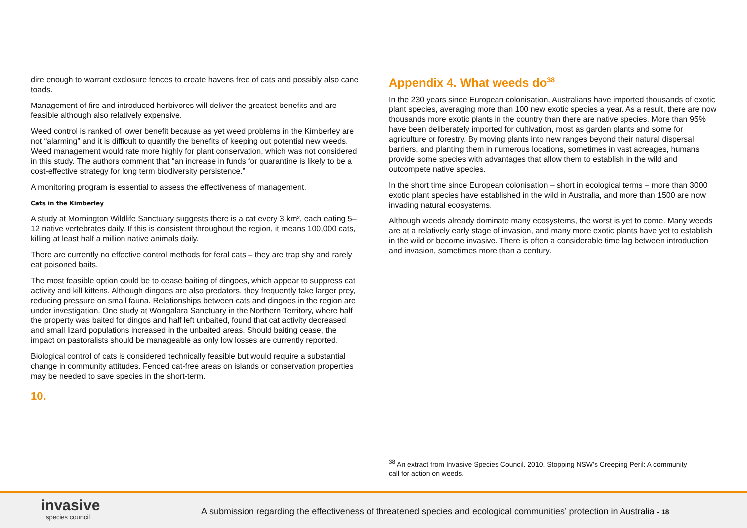dire enough to warrant exclosure fences to create havens free of cats and possibly also cane toads.
Management of fire and introduced herbivores will deliver the greatest benefits and are feasible although also relatively expensive.
Weed control is ranked of lower benefit because as yet weed problems in the Kimberley are not “alarming” and it is difficult to quantify the benefits of keeping out potential new weeds. Weed management would rate more highly for plant conservation, which was not considered in this study. The authors comment that “an increase in funds for quarantine is likely to be a cost-effective strategy for long term biodiversity persistence.”
A monitoring program is essential to assess the effectiveness of management.
Cats in the Kimberley
A study at Mornington Wildlife Sanctuary suggests there is a cat every 3 km², each eating 5–12 native vertebrates daily. If this is consistent throughout the region, it means 100,000 cats, killing at least half a million native animals daily.
There are currently no effective control methods for feral cats – they are trap shy and rarely eat poisoned baits.
The most feasible option could be to cease baiting of dingoes, which appear to suppress cat activity and kill kittens. Although dingoes are also predators, they frequently take larger prey, reducing pressure on small fauna. Relationships between cats and dingoes in the region are under investigation. One study at Wongalara Sanctuary in the Northern Territory, where half the property was baited for dingos and half left unbaited, found that cat activity decreased and small lizard populations increased in the unbaited areas. Should baiting cease, the impact on pastoralists should be manageable as only low losses are currently reported.
Biological control of cats is considered technically feasible but would require a substantial change in community attitudes. Fenced cat-free areas on islands or conservation properties may be needed to save species in the short-term.
10.
Appendix 4. What weeds do<sup>38</sup>
In the 230 years since European colonisation, Australians have imported thousands of exotic plant species, averaging more than 100 new exotic species a year. As a result, there are now thousands more exotic plants in the country than there are native species. More than 95% have been deliberately imported for cultivation, most as garden plants and some for agriculture or forestry. By moving plants into new ranges beyond their natural dispersal barriers, and planting them in numerous locations, sometimes in vast acreages, humans provide some species with advantages that allow them to establish in the wild and outcompete native species.
In the short time since European colonisation – short in ecological terms – more than 3000 exotic plant species have established in the wild in Australia, and more than 1500 are now invading natural ecosystems.
Although weeds already dominate many ecosystems, the worst is yet to come. Many weeds are at a relatively early stage of invasion, and many more exotic plants have yet to establish in the wild or become invasive. There is often a considerable time lag between introduction and invasion, sometimes more than a century.
<sup>38</sup> An extract from Invasive Species Council. 2010. Stopping NSW’s Creeping Peril: A community call for action on weeds.
invasive
species council
A submission regarding the effectiveness of threatened species and ecological communities’ protection in Australia - 18